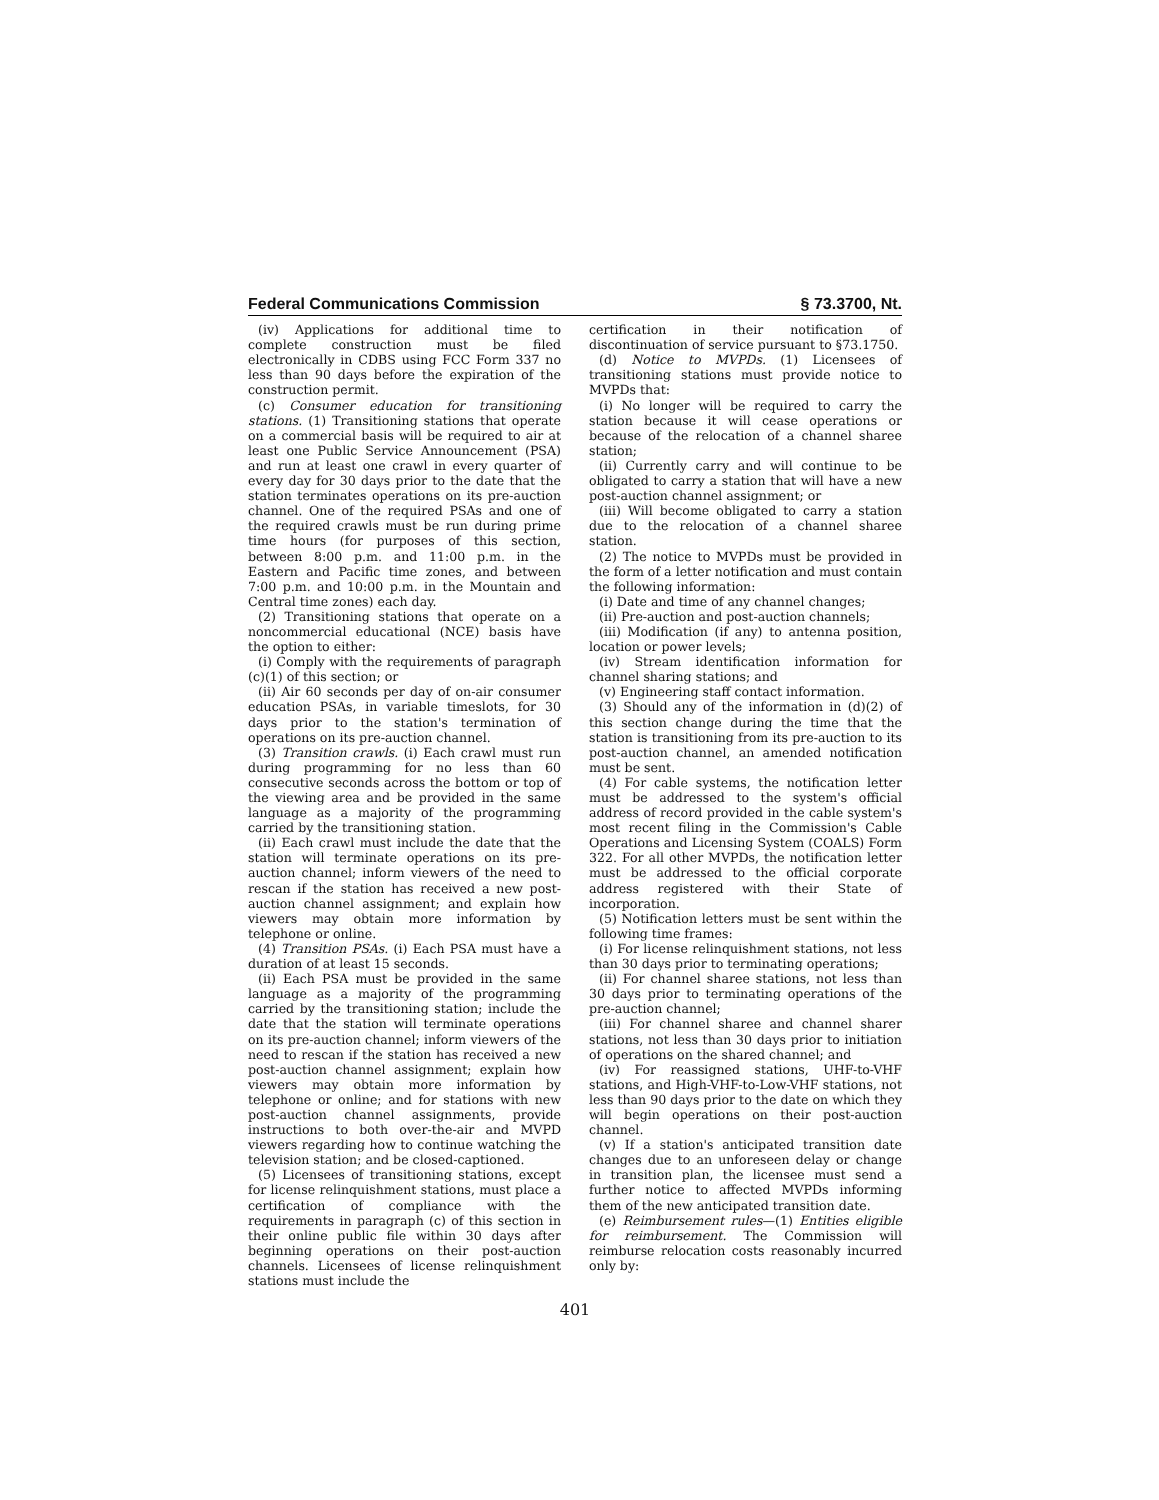Federal Communications Commission § 73.3700, Nt.
(iv) Applications for additional time to complete construction must be filed electronically in CDBS using FCC Form 337 no less than 90 days before the expiration of the construction permit.
(c) Consumer education for transitioning stations. (1) Transitioning stations that operate on a commercial basis will be required to air at least one Public Service Announcement (PSA) and run at least one crawl in every quarter of every day for 30 days prior to the date that the station terminates operations on its pre-auction channel. One of the required PSAs and one of the required crawls must be run during prime time hours (for purposes of this section, between 8:00 p.m. and 11:00 p.m. in the Eastern and Pacific time zones, and between 7:00 p.m. and 10:00 p.m. in the Mountain and Central time zones) each day.
(2) Transitioning stations that operate on a noncommercial educational (NCE) basis have the option to either:
(i) Comply with the requirements of paragraph (c)(1) of this section; or
(ii) Air 60 seconds per day of on-air consumer education PSAs, in variable timeslots, for 30 days prior to the station's termination of operations on its pre-auction channel.
(3) Transition crawls. (i) Each crawl must run during programming for no less than 60 consecutive seconds across the bottom or top of the viewing area and be provided in the same language as a majority of the programming carried by the transitioning station.
(ii) Each crawl must include the date that the station will terminate operations on its pre-auction channel; inform viewers of the need to rescan if the station has received a new post-auction channel assignment; and explain how viewers may obtain more information by telephone or online.
(4) Transition PSAs. (i) Each PSA must have a duration of at least 15 seconds.
(ii) Each PSA must be provided in the same language as a majority of the programming carried by the transitioning station; include the date that the station will terminate operations on its pre-auction channel; inform viewers of the need to rescan if the station has received a new post-auction channel assignment; explain how viewers may obtain more information by telephone or online; and for stations with new post-auction channel assignments, provide instructions to both over-the-air and MVPD viewers regarding how to continue watching the television station; and be closed-captioned.
(5) Licensees of transitioning stations, except for license relinquishment stations, must place a certification of compliance with the requirements in paragraph (c) of this section in their online public file within 30 days after beginning operations on their post-auction channels. Licensees of license relinquishment stations must include the
certification in their notification of discontinuation of service pursuant to §73.1750.
(d) Notice to MVPDs. (1) Licensees of transitioning stations must provide notice to MVPDs that:
(i) No longer will be required to carry the station because it will cease operations or because of the relocation of a channel sharee station;
(ii) Currently carry and will continue to be obligated to carry a station that will have a new post-auction channel assignment; or
(iii) Will become obligated to carry a station due to the relocation of a channel sharee station.
(2) The notice to MVPDs must be provided in the form of a letter notification and must contain the following information:
(i) Date and time of any channel changes;
(ii) Pre-auction and post-auction channels;
(iii) Modification (if any) to antenna position, location or power levels;
(iv) Stream identification information for channel sharing stations; and
(v) Engineering staff contact information.
(3) Should any of the information in (d)(2) of this section change during the time that the station is transitioning from its pre-auction to its post-auction channel, an amended notification must be sent.
(4) For cable systems, the notification letter must be addressed to the system's official address of record provided in the cable system's most recent filing in the Commission's Cable Operations and Licensing System (COALS) Form 322. For all other MVPDs, the notification letter must be addressed to the official corporate address registered with their State of incorporation.
(5) Notification letters must be sent within the following time frames:
(i) For license relinquishment stations, not less than 30 days prior to terminating operations;
(ii) For channel sharee stations, not less than 30 days prior to terminating operations of the pre-auction channel;
(iii) For channel sharee and channel sharer stations, not less than 30 days prior to initiation of operations on the shared channel; and
(iv) For reassigned stations, UHF-to-VHF stations, and High-VHF-to-Low-VHF stations, not less than 90 days prior to the date on which they will begin operations on their post-auction channel.
(v) If a station's anticipated transition date changes due to an unforeseen delay or change in transition plan, the licensee must send a further notice to affected MVPDs informing them of the new anticipated transition date.
(e) Reimbursement rules—(1) Entities eligible for reimbursement. The Commission will reimburse relocation costs reasonably incurred only by:
401